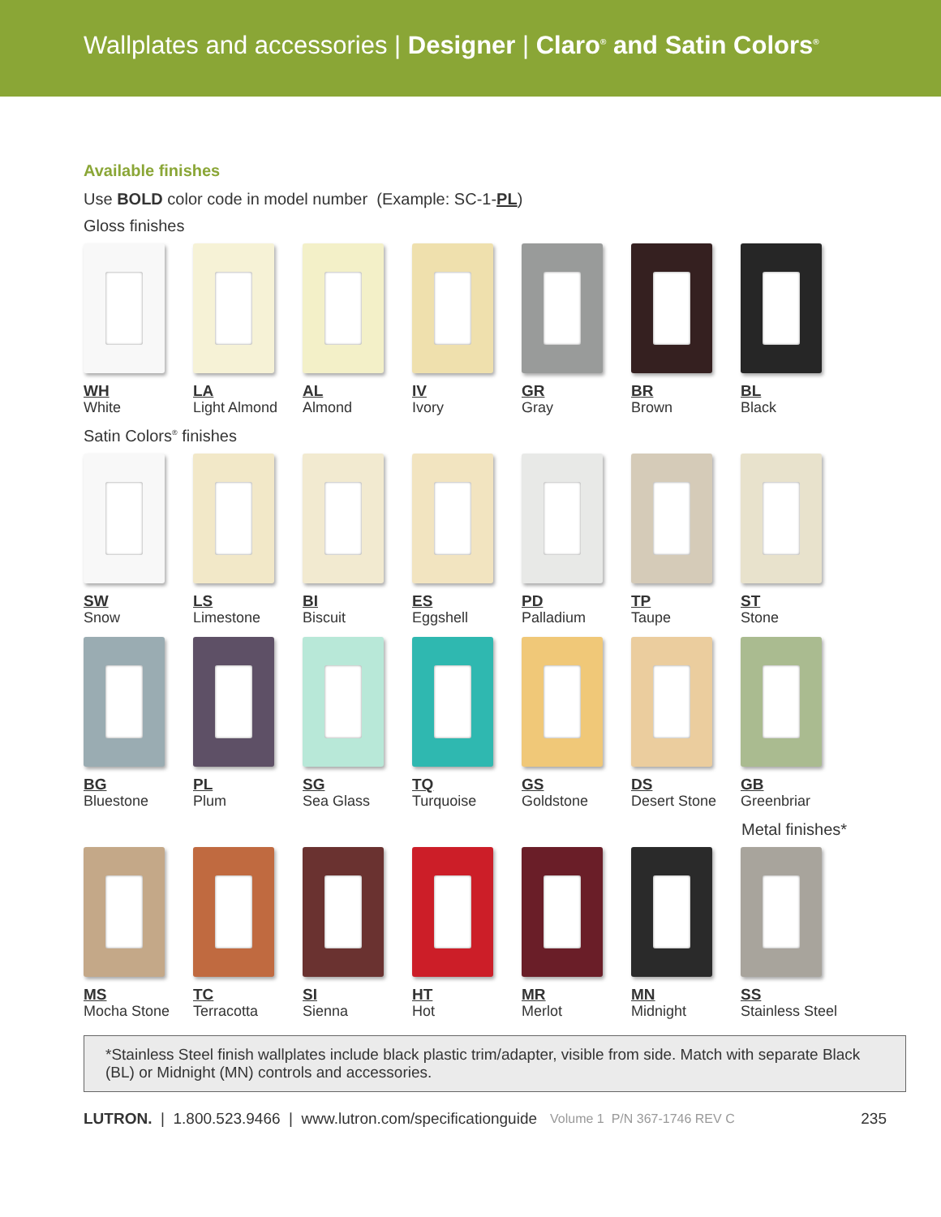Wallplates and accessories | Designer | Claro<sup>®</sup> and Satin Colors<sup>®</sup>
Available finishes
Use BOLD color code in model number (Example: SC-1-PL)
Gloss finishes
WH
White
LA
Light Almond
AL
Almond
IV
Ivory
GR
Gray
BR
Brown
BL
Black
Satin Colors<sup>®</sup> finishes
SW
Snow
LS
Limestone
BI
Biscuit
ES
Eggshell
PD
Palladium
TP
Taupe
ST
Stone
BG
Bluestone
PL
Plum
SG
Sea Glass
TQ
Turquoise
GS
Goldstone
DS
Desert Stone
GB
Greenbriar
Metal finishes*
MS
Mocha Stone
TC
Terracotta
SI
Sienna
HT
Hot
MR
Merlot
MN
Midnight
SS
Stainless Steel
*Stainless Steel finish wallplates include black plastic trim/adapter, visible from side. Match with separate Black (BL) or Midnight (MN) controls and accessories.
LUTRON. | 1.800.523.9466 | www.lutron.com/specificationguide Volume 1 P/N 367-1746 REV C 235